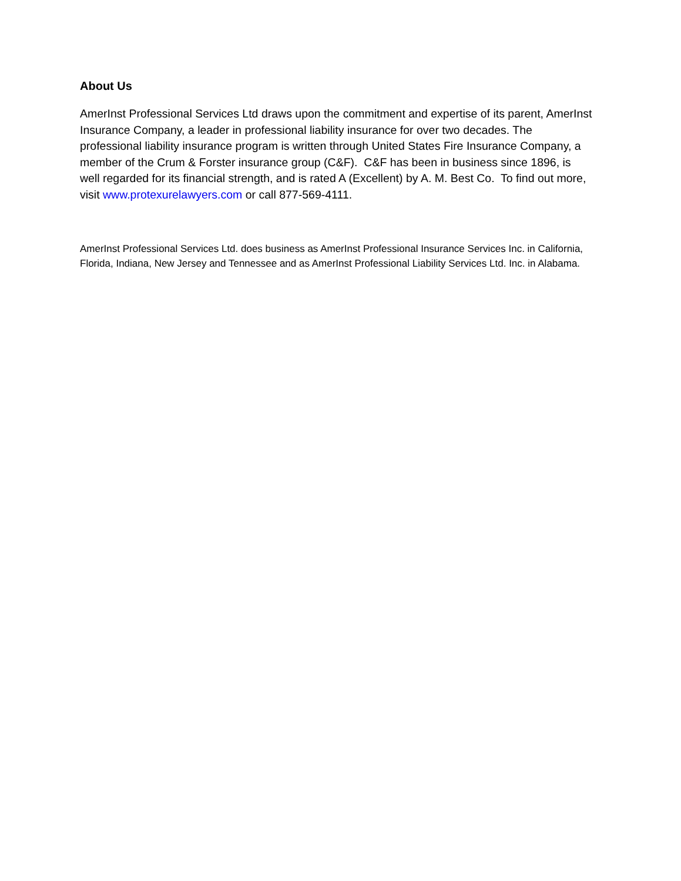About Us
AmerInst Professional Services Ltd draws upon the commitment and expertise of its parent, AmerInst Insurance Company, a leader in professional liability insurance for over two decades. The professional liability insurance program is written through United States Fire Insurance Company, a member of the Crum & Forster insurance group (C&F). C&F has been in business since 1896, is well regarded for its financial strength, and is rated A (Excellent) by A. M. Best Co. To find out more, visit www.protexurelawyers.com or call 877-569-4111.
AmerInst Professional Services Ltd. does business as AmerInst Professional Insurance Services Inc. in California, Florida, Indiana, New Jersey and Tennessee and as AmerInst Professional Liability Services Ltd. Inc. in Alabama.